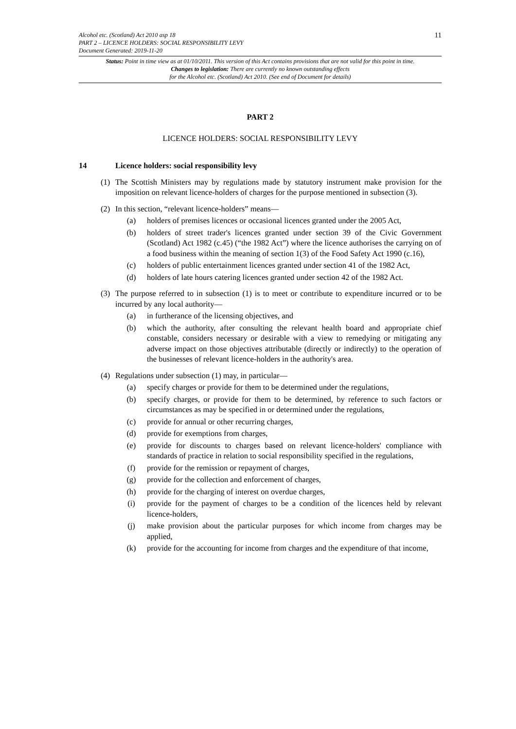11
Alcohol etc. (Scotland) Act 2010 asp 18
PART 2 – LICENCE HOLDERS: SOCIAL RESPONSIBILITY LEVY
Document Generated: 2019-11-20
Status: Point in time view as at 01/10/2011. This version of this Act contains provisions that are not valid for this point in time.
Changes to legislation: There are currently no known outstanding effects
for the Alcohol etc. (Scotland) Act 2010. (See end of Document for details)
PART 2
LICENCE HOLDERS: SOCIAL RESPONSIBILITY LEVY
14 Licence holders: social responsibility levy
(1) The Scottish Ministers may by regulations made by statutory instrument make provision for the imposition on relevant licence-holders of charges for the purpose mentioned in subsection (3).
(2) In this section, “relevant licence-holders” means—
(a) holders of premises licences or occasional licences granted under the 2005 Act,
(b) holders of street trader's licences granted under section 39 of the Civic Government (Scotland) Act 1982 (c.45) (“the 1982 Act”) where the licence authorises the carrying on of a food business within the meaning of section 1(3) of the Food Safety Act 1990 (c.16),
(c) holders of public entertainment licences granted under section 41 of the 1982 Act,
(d) holders of late hours catering licences granted under section 42 of the 1982 Act.
(3) The purpose referred to in subsection (1) is to meet or contribute to expenditure incurred or to be incurred by any local authority—
(a) in furtherance of the licensing objectives, and
(b) which the authority, after consulting the relevant health board and appropriate chief constable, considers necessary or desirable with a view to remedying or mitigating any adverse impact on those objectives attributable (directly or indirectly) to the operation of the businesses of relevant licence-holders in the authority's area.
(4) Regulations under subsection (1) may, in particular—
(a) specify charges or provide for them to be determined under the regulations,
(b) specify charges, or provide for them to be determined, by reference to such factors or circumstances as may be specified in or determined under the regulations,
(c) provide for annual or other recurring charges,
(d) provide for exemptions from charges,
(e) provide for discounts to charges based on relevant licence-holders' compliance with standards of practice in relation to social responsibility specified in the regulations,
(f) provide for the remission or repayment of charges,
(g) provide for the collection and enforcement of charges,
(h) provide for the charging of interest on overdue charges,
(i) provide for the payment of charges to be a condition of the licences held by relevant licence-holders,
(j) make provision about the particular purposes for which income from charges may be applied,
(k) provide for the accounting for income from charges and the expenditure of that income,